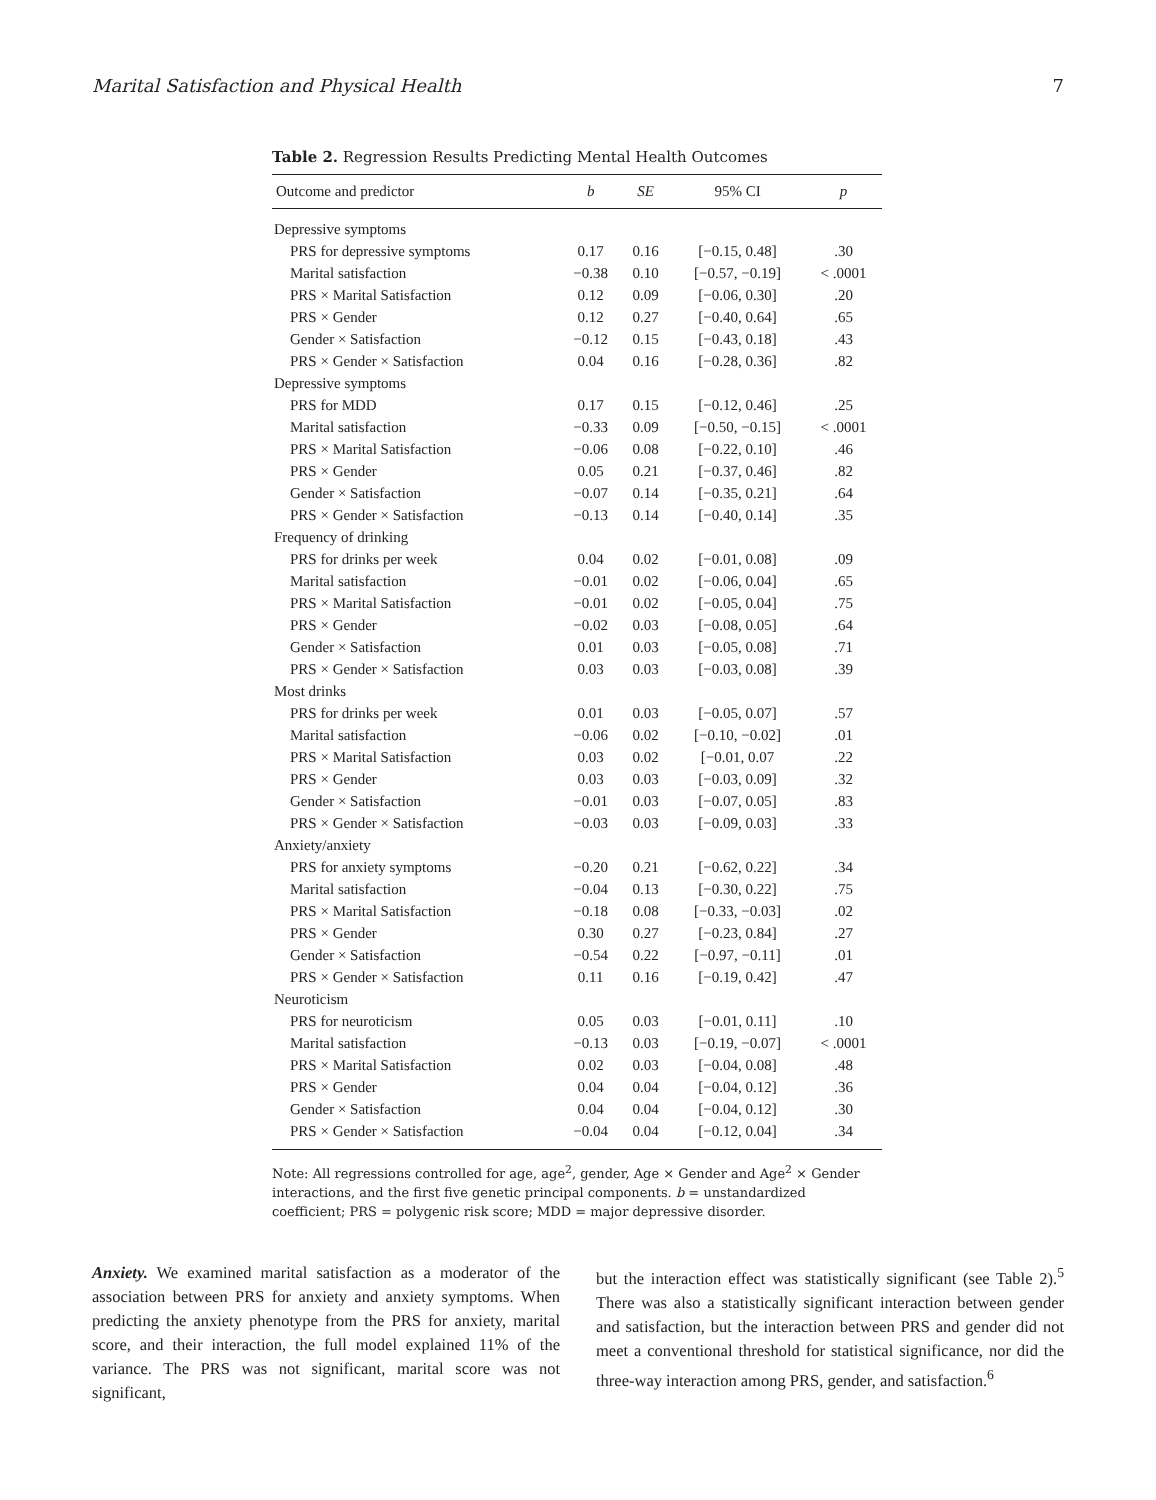Marital Satisfaction and Physical Health 7
Table 2. Regression Results Predicting Mental Health Outcomes
| Outcome and predictor | b | SE | 95% CI | p |
| --- | --- | --- | --- | --- |
| Depressive symptoms | | | | |
| PRS for depressive symptoms | 0.17 | 0.16 | [−0.15, 0.48] | .30 |
| Marital satisfaction | −0.38 | 0.10 | [−0.57, −0.19] | < .0001 |
| PRS × Marital Satisfaction | 0.12 | 0.09 | [−0.06, 0.30] | .20 |
| PRS × Gender | 0.12 | 0.27 | [−0.40, 0.64] | .65 |
| Gender × Satisfaction | −0.12 | 0.15 | [−0.43, 0.18] | .43 |
| PRS × Gender × Satisfaction | 0.04 | 0.16 | [−0.28, 0.36] | .82 |
| Depressive symptoms | | | | |
| PRS for MDD | 0.17 | 0.15 | [−0.12, 0.46] | .25 |
| Marital satisfaction | −0.33 | 0.09 | [−0.50, −0.15] | < .0001 |
| PRS × Marital Satisfaction | −0.06 | 0.08 | [−0.22, 0.10] | .46 |
| PRS × Gender | 0.05 | 0.21 | [−0.37, 0.46] | .82 |
| Gender × Satisfaction | −0.07 | 0.14 | [−0.35, 0.21] | .64 |
| PRS × Gender × Satisfaction | −0.13 | 0.14 | [−0.40, 0.14] | .35 |
| Frequency of drinking | | | | |
| PRS for drinks per week | 0.04 | 0.02 | [−0.01, 0.08] | .09 |
| Marital satisfaction | −0.01 | 0.02 | [−0.06, 0.04] | .65 |
| PRS × Marital Satisfaction | −0.01 | 0.02 | [−0.05, 0.04] | .75 |
| PRS × Gender | −0.02 | 0.03 | [−0.08, 0.05] | .64 |
| Gender × Satisfaction | 0.01 | 0.03 | [−0.05, 0.08] | .71 |
| PRS × Gender × Satisfaction | 0.03 | 0.03 | [−0.03, 0.08] | .39 |
| Most drinks | | | | |
| PRS for drinks per week | 0.01 | 0.03 | [−0.05, 0.07] | .57 |
| Marital satisfaction | −0.06 | 0.02 | [−0.10, −0.02] | .01 |
| PRS × Marital Satisfaction | 0.03 | 0.02 | [−0.01, 0.07 | .22 |
| PRS × Gender | 0.03 | 0.03 | [−0.03, 0.09] | .32 |
| Gender × Satisfaction | −0.01 | 0.03 | [−0.07, 0.05] | .83 |
| PRS × Gender × Satisfaction | −0.03 | 0.03 | [−0.09, 0.03] | .33 |
| Anxiety/anxiety | | | | |
| PRS for anxiety symptoms | −0.20 | 0.21 | [−0.62, 0.22] | .34 |
| Marital satisfaction | −0.04 | 0.13 | [−0.30, 0.22] | .75 |
| PRS × Marital Satisfaction | −0.18 | 0.08 | [−0.33, −0.03] | .02 |
| PRS × Gender | 0.30 | 0.27 | [−0.23, 0.84] | .27 |
| Gender × Satisfaction | −0.54 | 0.22 | [−0.97, −0.11] | .01 |
| PRS × Gender × Satisfaction | 0.11 | 0.16 | [−0.19, 0.42] | .47 |
| Neuroticism | | | | |
| PRS for neuroticism | 0.05 | 0.03 | [−0.01, 0.11] | .10 |
| Marital satisfaction | −0.13 | 0.03 | [−0.19, −0.07] | < .0001 |
| PRS × Marital Satisfaction | 0.02 | 0.03 | [−0.04, 0.08] | .48 |
| PRS × Gender | 0.04 | 0.04 | [−0.04, 0.12] | .36 |
| Gender × Satisfaction | 0.04 | 0.04 | [−0.04, 0.12] | .30 |
| PRS × Gender × Satisfaction | −0.04 | 0.04 | [−0.12, 0.04] | .34 |
Note: All regressions controlled for age, age<sup>2</sup>, gender, Age × Gender and Age<sup>2</sup> × Gender interactions, and the first five genetic principal components. b = unstandardized coefficient; PRS = polygenic risk score; MDD = major depressive disorder.
Anxiety. We examined marital satisfaction as a moderator of the association between PRS for anxiety and anxiety symptoms. When predicting the anxiety phenotype from the PRS for anxiety, marital score, and their interaction, the full model explained 11% of the variance. The PRS was not significant, marital score was not significant,
but the interaction effect was statistically significant (see Table 2).<sup>5</sup> There was also a statistically significant interaction between gender and satisfaction, but the interaction between PRS and gender did not meet a conventional threshold for statistical significance, nor did the three-way interaction among PRS, gender, and satisfaction.<sup>6</sup>